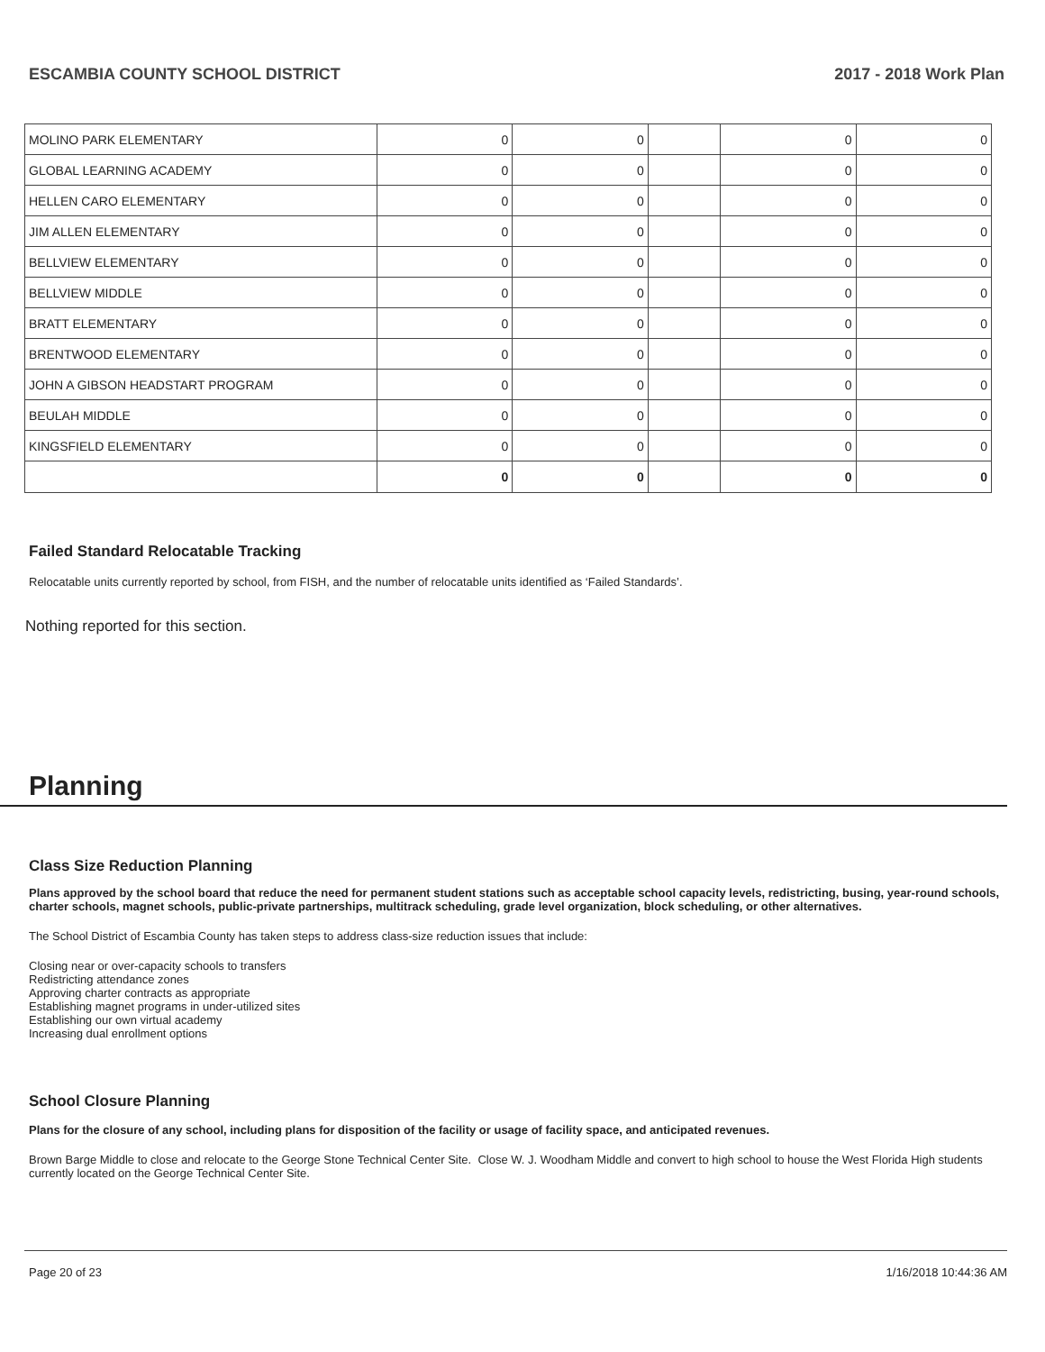ESCAMBIA COUNTY SCHOOL DISTRICT 2017 - 2018 Work Plan
| MOLINO PARK ELEMENTARY | 0 | 0 | | 0 | 0 |
| GLOBAL LEARNING ACADEMY | 0 | 0 | | 0 | 0 |
| HELLEN CARO ELEMENTARY | 0 | 0 | | 0 | 0 |
| JIM ALLEN ELEMENTARY | 0 | 0 | | 0 | 0 |
| BELLVIEW ELEMENTARY | 0 | 0 | | 0 | 0 |
| BELLVIEW MIDDLE | 0 | 0 | | 0 | 0 |
| BRATT ELEMENTARY | 0 | 0 | | 0 | 0 |
| BRENTWOOD ELEMENTARY | 0 | 0 | | 0 | 0 |
| JOHN A GIBSON HEADSTART PROGRAM | 0 | 0 | | 0 | 0 |
| BEULAH MIDDLE | 0 | 0 | | 0 | 0 |
| KINGSFIELD ELEMENTARY | 0 | 0 | | 0 | 0 |
| | 0 | 0 | | 0 | 0 |
Failed Standard Relocatable Tracking
Relocatable units currently reported by school, from FISH, and the number of relocatable units identified as ‘Failed Standards’.
Nothing reported for this section.
Planning
Class Size Reduction Planning
Plans approved by the school board that reduce the need for permanent student stations such as acceptable school capacity levels, redistricting, busing, year-round schools, charter schools, magnet schools, public-private partnerships, multitrack scheduling, grade level organization, block scheduling, or other alternatives.
The School District of Escambia County has taken steps to address class-size reduction issues that include:
Closing near or over-capacity schools to transfers
Redistricting attendance zones
Approving charter contracts as appropriate
Establishing magnet programs in under-utilized sites
Establishing our own virtual academy
Increasing dual enrollment options
School Closure Planning
Plans for the closure of any school, including plans for disposition of the facility or usage of facility space, and anticipated revenues.
Brown Barge Middle to close and relocate to the George Stone Technical Center Site. Close W. J. Woodham Middle and convert to high school to house the West Florida High students currently located on the George Technical Center Site.
Page 20 of 23 1/16/2018 10:44:36 AM